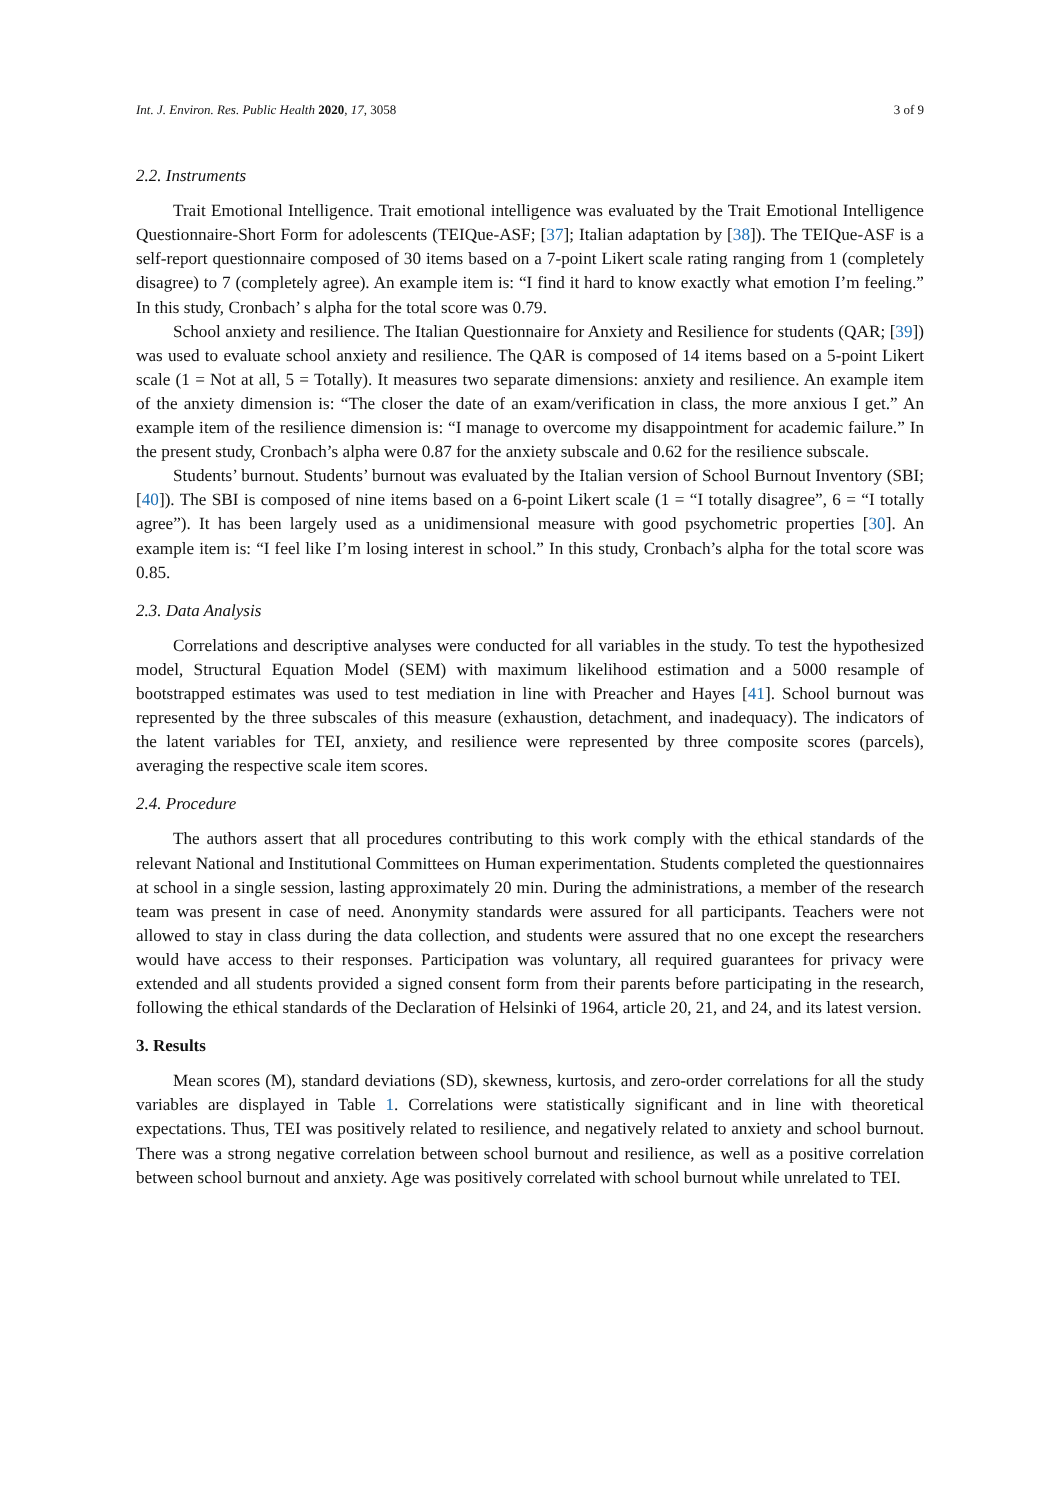Int. J. Environ. Res. Public Health 2020, 17, 3058 3 of 9
2.2. Instruments
Trait Emotional Intelligence. Trait emotional intelligence was evaluated by the Trait Emotional Intelligence Questionnaire-Short Form for adolescents (TEIQue-ASF; [37]; Italian adaptation by [38]). The TEIQue-ASF is a self-report questionnaire composed of 30 items based on a 7-point Likert scale rating ranging from 1 (completely disagree) to 7 (completely agree). An example item is: “I find it hard to know exactly what emotion I’m feeling.” In this study, Cronbach’ s alpha for the total score was 0.79.
School anxiety and resilience. The Italian Questionnaire for Anxiety and Resilience for students (QAR; [39]) was used to evaluate school anxiety and resilience. The QAR is composed of 14 items based on a 5-point Likert scale (1 = Not at all, 5 = Totally). It measures two separate dimensions: anxiety and resilience. An example item of the anxiety dimension is: “The closer the date of an exam/verification in class, the more anxious I get.” An example item of the resilience dimension is: “I manage to overcome my disappointment for academic failure.” In the present study, Cronbach’s alpha were 0.87 for the anxiety subscale and 0.62 for the resilience subscale.
Students’ burnout. Students’ burnout was evaluated by the Italian version of School Burnout Inventory (SBI; [40]). The SBI is composed of nine items based on a 6-point Likert scale (1 = “I totally disagree”, 6 = “I totally agree”). It has been largely used as a unidimensional measure with good psychometric properties [30]. An example item is: “I feel like I’m losing interest in school.” In this study, Cronbach’s alpha for the total score was 0.85.
2.3. Data Analysis
Correlations and descriptive analyses were conducted for all variables in the study. To test the hypothesized model, Structural Equation Model (SEM) with maximum likelihood estimation and a 5000 resample of bootstrapped estimates was used to test mediation in line with Preacher and Hayes [41]. School burnout was represented by the three subscales of this measure (exhaustion, detachment, and inadequacy). The indicators of the latent variables for TEI, anxiety, and resilience were represented by three composite scores (parcels), averaging the respective scale item scores.
2.4. Procedure
The authors assert that all procedures contributing to this work comply with the ethical standards of the relevant National and Institutional Committees on Human experimentation. Students completed the questionnaires at school in a single session, lasting approximately 20 min. During the administrations, a member of the research team was present in case of need. Anonymity standards were assured for all participants. Teachers were not allowed to stay in class during the data collection, and students were assured that no one except the researchers would have access to their responses. Participation was voluntary, all required guarantees for privacy were extended and all students provided a signed consent form from their parents before participating in the research, following the ethical standards of the Declaration of Helsinki of 1964, article 20, 21, and 24, and its latest version.
3. Results
Mean scores (M), standard deviations (SD), skewness, kurtosis, and zero-order correlations for all the study variables are displayed in Table 1. Correlations were statistically significant and in line with theoretical expectations. Thus, TEI was positively related to resilience, and negatively related to anxiety and school burnout. There was a strong negative correlation between school burnout and resilience, as well as a positive correlation between school burnout and anxiety. Age was positively correlated with school burnout while unrelated to TEI.